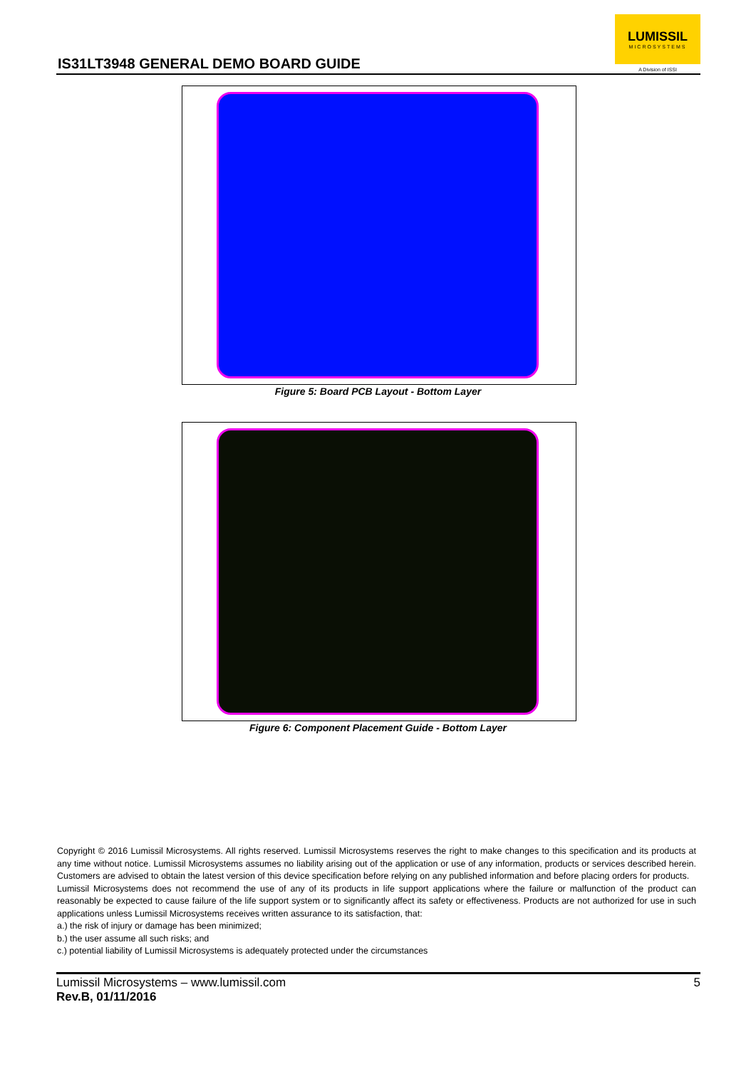IS31LT3948 GENERAL DEMO BOARD GUIDE
LUMISSIL
MICROSYSTEMS
A Division of ISSI
Figure 5: Board PCB Layout - Bottom Layer
Figure 6: Component Placement Guide - Bottom Layer
Copyright © 2016 Lumissil Microsystems. All rights reserved. Lumissil Microsystems reserves the right to make changes to this specification and its products at any time without notice. Lumissil Microsystems assumes no liability arising out of the application or use of any information, products or services described herein. Customers are advised to obtain the latest version of this device specification before relying on any published information and before placing orders for products.
Lumissil Microsystems does not recommend the use of any of its products in life support applications where the failure or malfunction of the product can reasonably be expected to cause failure of the life support system or to significantly affect its safety or effectiveness. Products are not authorized for use in such applications unless Lumissil Microsystems receives written assurance to its satisfaction, that:
a.) the risk of injury or damage has been minimized;
b.) the user assume all such risks; and
c.) potential liability of Lumissil Microsystems is adequately protected under the circumstances
Lumissil Microsystems – www.lumissil.com
Rev.B, 01/11/2016
5